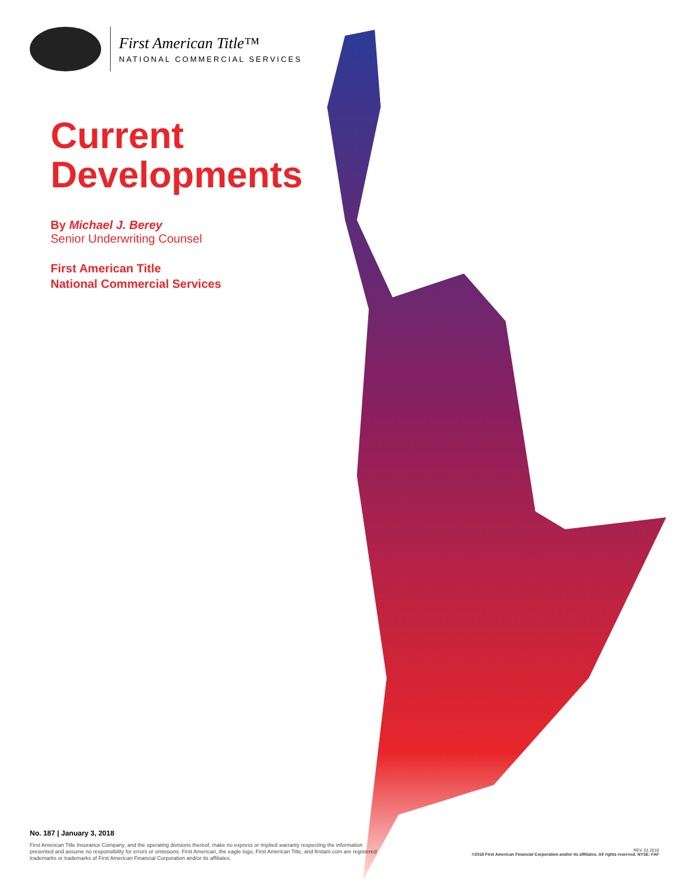First American Title™
NATIONAL COMMERCIAL SERVICES
Current
Developments
By Michael J. Berey
Senior Underwriting Counsel
First American Title
National Commercial Services
No. 187 | January 3, 2018
First American Title Insurance Company, and the operating divisions thereof, make no express or implied warranty respecting the information presented and assume no responsibility for errors or omissions. First American, the eagle logo, First American Title, and firstam.com are registered trademarks or trademarks of First American Financial Corporation and/or its affiliates.
REV. 01.2018
©2018 First American Financial Corporation and/or its affiliates. All rights reserved. NYSE: FAF